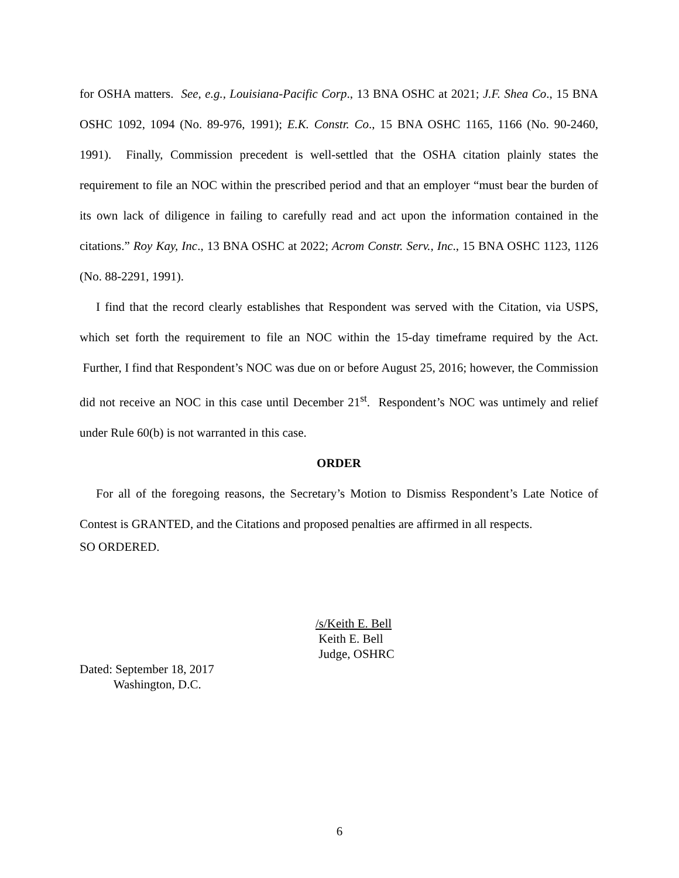for OSHA matters. See, e.g., Louisiana-Pacific Corp., 13 BNA OSHC at 2021; J.F. Shea Co., 15 BNA OSHC 1092, 1094 (No. 89-976, 1991); E.K. Constr. Co., 15 BNA OSHC 1165, 1166 (No. 90-2460, 1991). Finally, Commission precedent is well-settled that the OSHA citation plainly states the requirement to file an NOC within the prescribed period and that an employer “must bear the burden of its own lack of diligence in failing to carefully read and act upon the information contained in the citations.” Roy Kay, Inc., 13 BNA OSHC at 2022; Acrom Constr. Serv., Inc., 15 BNA OSHC 1123, 1126 (No. 88-2291, 1991).
I find that the record clearly establishes that Respondent was served with the Citation, via USPS, which set forth the requirement to file an NOC within the 15-day timeframe required by the Act. Further, I find that Respondent’s NOC was due on or before August 25, 2016; however, the Commission did not receive an NOC in this case until December 21<sup>st</sup>. Respondent’s NOC was untimely and relief under Rule 60(b) is not warranted in this case.
ORDER
For all of the foregoing reasons, the Secretary’s Motion to Dismiss Respondent’s Late Notice of Contest is GRANTED, and the Citations and proposed penalties are affirmed in all respects.
SO ORDERED.
/s/Keith E. Bell
Keith E. Bell
Judge, OSHRC
Dated: September 18, 2017
Washington, D.C.
6